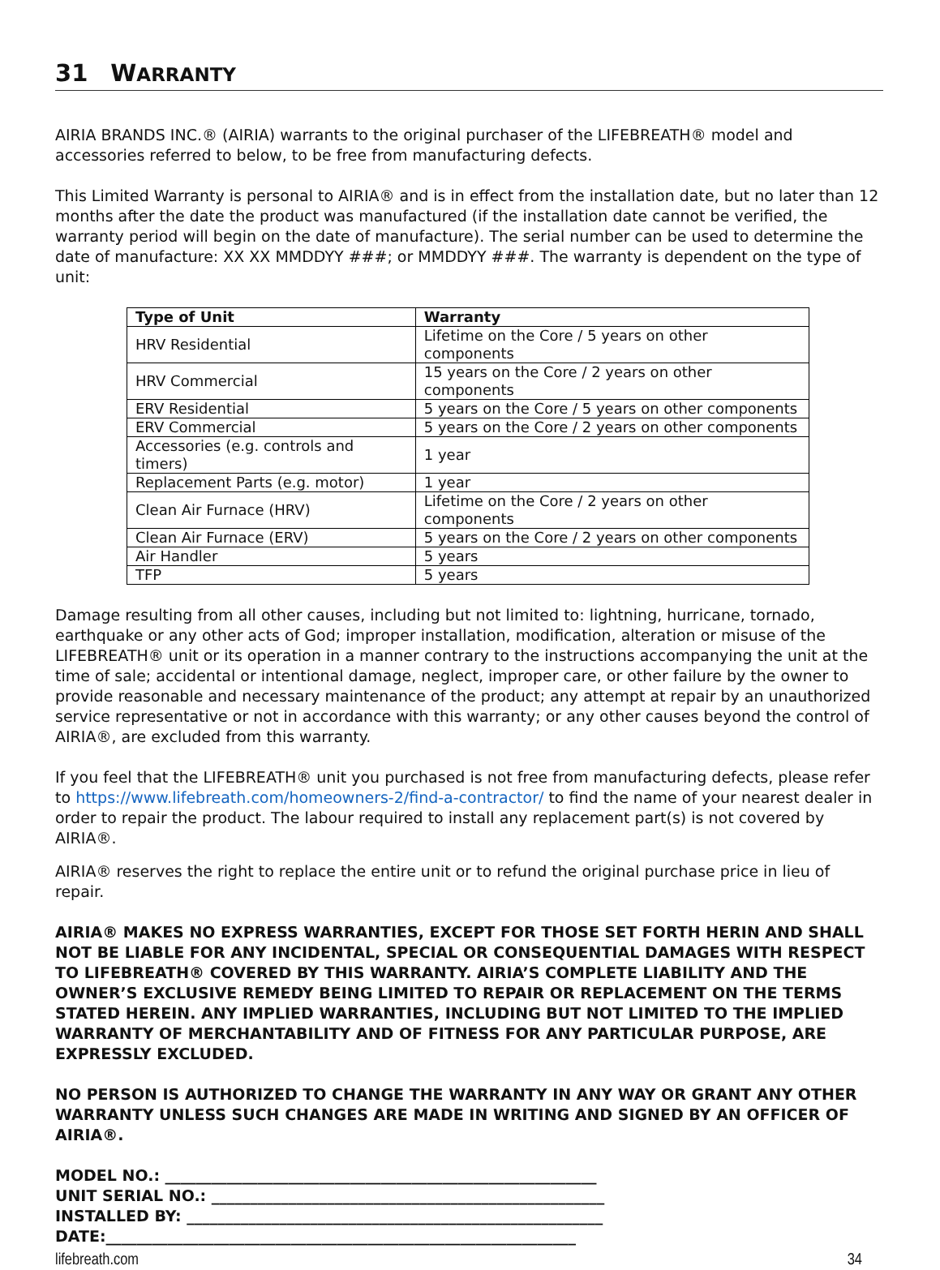31 WARRANTY
AIRIA BRANDS INC.® (AIRIA) warrants to the original purchaser of the LIFEBREATH® model and accessories referred to below, to be free from manufacturing defects.
This Limited Warranty is personal to AIRIA® and is in effect from the installation date, but no later than 12 months after the date the product was manufactured (if the installation date cannot be verified, the warranty period will begin on the date of manufacture). The serial number can be used to determine the date of manufacture: XX XX MMDDYY ###; or MMDDYY ###. The warranty is dependent on the type of unit:
| Type of Unit | Warranty |
| --- | --- |
| HRV Residential | Lifetime on the Core / 5 years on other components |
| HRV Commercial | 15 years on the Core / 2 years on other components |
| ERV Residential | 5 years on the Core / 5 years on other components |
| ERV Commercial | 5 years on the Core / 2 years on other components |
| Accessories (e.g. controls and timers) | 1 year |
| Replacement Parts (e.g. motor) | 1 year |
| Clean Air Furnace (HRV) | Lifetime on the Core / 2 years on other components |
| Clean Air Furnace (ERV) | 5 years on the Core / 2 years on other components |
| Air Handler | 5 years |
| TFP | 5 years |
Damage resulting from all other causes, including but not limited to: lightning, hurricane, tornado, earthquake or any other acts of God; improper installation, modification, alteration or misuse of the LIFEBREATH® unit or its operation in a manner contrary to the instructions accompanying the unit at the time of sale; accidental or intentional damage, neglect, improper care, or other failure by the owner to provide reasonable and necessary maintenance of the product; any attempt at repair by an unauthorized service representative or not in accordance with this warranty; or any other causes beyond the control of AIRIA®, are excluded from this warranty.
If you feel that the LIFEBREATH® unit you purchased is not free from manufacturing defects, please refer to https://www.lifebreath.com/homeowners-2/find-a-contractor/ to find the name of your nearest dealer in order to repair the product. The labour required to install any replacement part(s) is not covered by AIRIA®.
AIRIA® reserves the right to replace the entire unit or to refund the original purchase price in lieu of repair.
AIRIA® MAKES NO EXPRESS WARRANTIES, EXCEPT FOR THOSE SET FORTH HERIN AND SHALL NOT BE LIABLE FOR ANY INCIDENTAL, SPECIAL OR CONSEQUENTIAL DAMAGES WITH RESPECT TO LIFEBREATH® COVERED BY THIS WARRANTY. AIRIA’S COMPLETE LIABILITY AND THE OWNER’S EXCLUSIVE REMEDY BEING LIMITED TO REPAIR OR REPLACEMENT ON THE TERMS STATED HEREIN. ANY IMPLIED WARRANTIES, INCLUDING BUT NOT LIMITED TO THE IMPLIED WARRANTY OF MERCHANTABILITY AND OF FITNESS FOR ANY PARTICULAR PURPOSE, ARE EXPRESSLY EXCLUDED.
NO PERSON IS AUTHORIZED TO CHANGE THE WARRANTY IN ANY WAY OR GRANT ANY OTHER WARRANTY UNLESS SUCH CHANGES ARE MADE IN WRITING AND SIGNED BY AN OFFICER OF AIRIA®.
MODEL NO.: ________________________________________________________
UNIT SERIAL NO.: ___________________________________________________
INSTALLED BY: ______________________________________________________
DATE:_____________________________________________________________
lifebreath.com 34